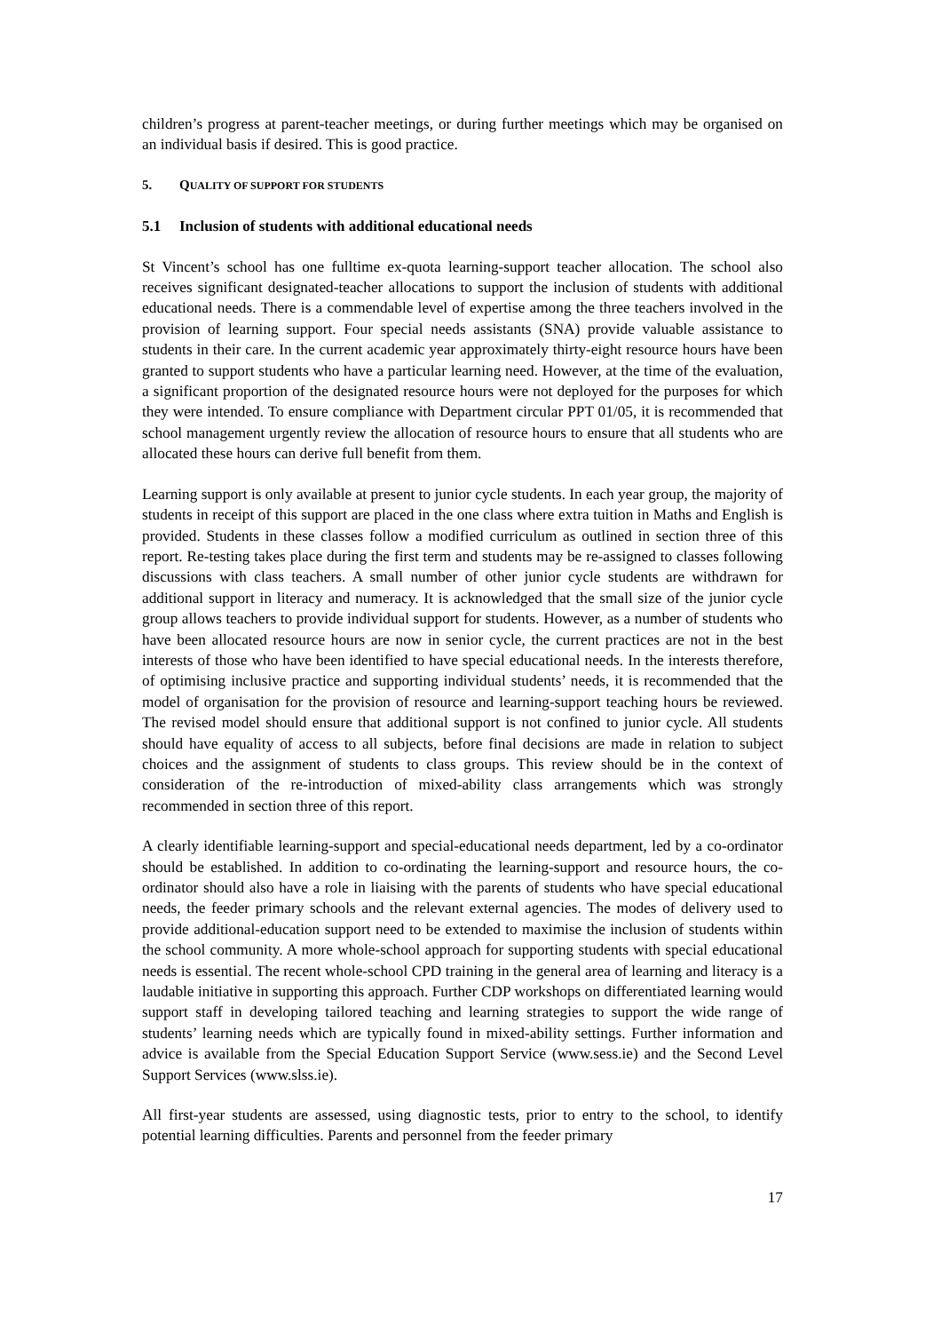children’s progress at parent-teacher meetings, or during further meetings which may be organised on an individual basis if desired. This is good practice.
5. QUALITY OF SUPPORT FOR STUDENTS
5.1 Inclusion of students with additional educational needs
St Vincent’s school has one fulltime ex-quota learning-support teacher allocation. The school also receives significant designated-teacher allocations to support the inclusion of students with additional educational needs. There is a commendable level of expertise among the three teachers involved in the provision of learning support. Four special needs assistants (SNA) provide valuable assistance to students in their care. In the current academic year approximately thirty-eight resource hours have been granted to support students who have a particular learning need. However, at the time of the evaluation, a significant proportion of the designated resource hours were not deployed for the purposes for which they were intended. To ensure compliance with Department circular PPT 01/05, it is recommended that school management urgently review the allocation of resource hours to ensure that all students who are allocated these hours can derive full benefit from them.
Learning support is only available at present to junior cycle students. In each year group, the majority of students in receipt of this support are placed in the one class where extra tuition in Maths and English is provided. Students in these classes follow a modified curriculum as outlined in section three of this report. Re-testing takes place during the first term and students may be re-assigned to classes following discussions with class teachers. A small number of other junior cycle students are withdrawn for additional support in literacy and numeracy. It is acknowledged that the small size of the junior cycle group allows teachers to provide individual support for students. However, as a number of students who have been allocated resource hours are now in senior cycle, the current practices are not in the best interests of those who have been identified to have special educational needs. In the interests therefore, of optimising inclusive practice and supporting individual students’ needs, it is recommended that the model of organisation for the provision of resource and learning-support teaching hours be reviewed. The revised model should ensure that additional support is not confined to junior cycle. All students should have equality of access to all subjects, before final decisions are made in relation to subject choices and the assignment of students to class groups. This review should be in the context of consideration of the re-introduction of mixed-ability class arrangements which was strongly recommended in section three of this report.
A clearly identifiable learning-support and special-educational needs department, led by a co-ordinator should be established. In addition to co-ordinating the learning-support and resource hours, the co-ordinator should also have a role in liaising with the parents of students who have special educational needs, the feeder primary schools and the relevant external agencies. The modes of delivery used to provide additional-education support need to be extended to maximise the inclusion of students within the school community. A more whole-school approach for supporting students with special educational needs is essential. The recent whole-school CPD training in the general area of learning and literacy is a laudable initiative in supporting this approach. Further CDP workshops on differentiated learning would support staff in developing tailored teaching and learning strategies to support the wide range of students’ learning needs which are typically found in mixed-ability settings. Further information and advice is available from the Special Education Support Service (www.sess.ie) and the Second Level Support Services (www.slss.ie).
All first-year students are assessed, using diagnostic tests, prior to entry to the school, to identify potential learning difficulties. Parents and personnel from the feeder primary
17